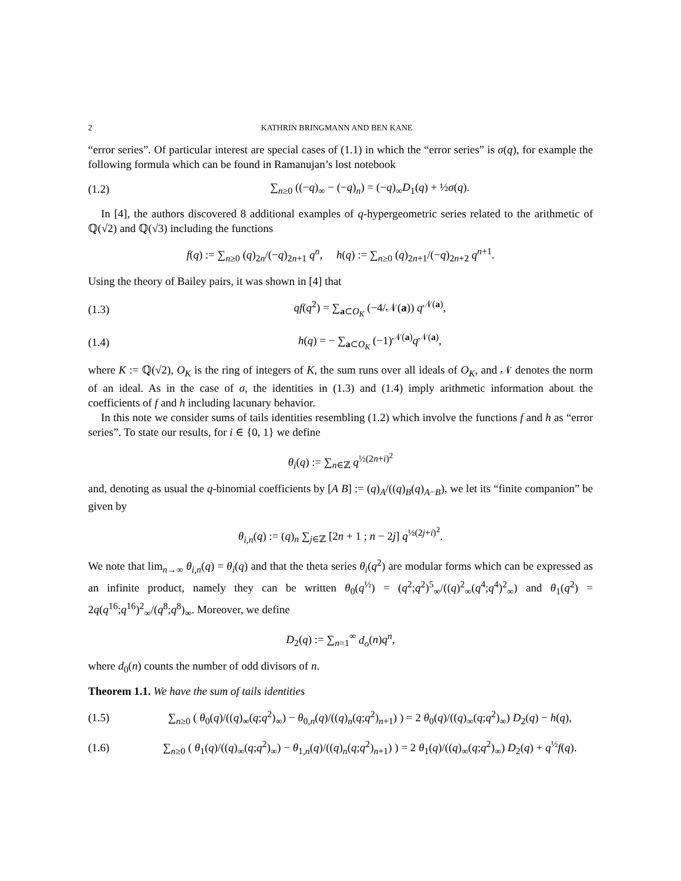2 KATHRIN BRINGMANN AND BEN KANE
“error series”. Of particular interest are special cases of (1.1) in which the “error series” is σ(q), for example the following formula which can be found in Ramanujan’s lost notebook
(1.2) ∑<sub>n≥0</sub> ((−q)<sub>∞</sub> − (−q)<sub>n</sub>) = (−q)<sub>∞</sub>D<sub>1</sub>(q) + ½σ(q).
In [4], the authors discovered 8 additional examples of q-hypergeometric series related to the arithmetic of ℚ(√2) and ℚ(√3) including the functions
f(q) := ∑<sub>n≥0</sub> (q)<sub>2n</sub>/(−q)<sub>2n+1</sub> q<sup>n</sup>, h(q) := ∑<sub>n≥0</sub> (q)<sub>2n+1</sub>/(−q)<sub>2n+2</sub> q<sup>n+1</sup>.
Using the theory of Bailey pairs, it was shown in [4] that
(1.3) qf(q<sup>2</sup>) = ∑<sub>a⊂O<sub>K</sub></sub> (−4/𝒩(a)) q<sup>𝒩(a)</sup>,
(1.4) h(q) = − ∑<sub>a⊂O<sub>K</sub></sub> (−1)<sup>𝒩(a)</sup>q<sup>𝒩(a)</sup>,
where K := ℚ(√2), O<sub>K</sub> is the ring of integers of K, the sum runs over all ideals of O<sub>K</sub>, and 𝒩 denotes the norm of an ideal. As in the case of σ, the identities in (1.3) and (1.4) imply arithmetic information about the coefficients of f and h including lacunary behavior.
In this note we consider sums of tails identities resembling (1.2) which involve the functions f and h as “error series”. To state our results, for i ∈ {0, 1} we define
θ<sub>i</sub>(q) := ∑<sub>n∈ℤ</sub> q<sup>½(2n+i)<sup>2</sup></sup>
and, denoting as usual the q-binomial coefficients by [A B] := (q)<sub>A</sub>/((q)<sub>B</sub>(q)<sub>A−B</sub>), we let its “finite companion” be given by
θ<sub>i,n</sub>(q) := (q)<sub>n</sub> ∑<sub>j∈ℤ</sub> [2n + 1 ; n − 2j] q<sup>½(2j+i)<sup>2</sup></sup>.
We note that lim<sub>n→∞</sub> θ<sub>i,n</sub>(q) = θ<sub>i</sub>(q) and that the theta series θ<sub>i</sub>(q<sup>2</sup>) are modular forms which can be expressed as an infinite product, namely they can be written θ<sub>0</sub>(q<sup>½</sup>) = (q<sup>2</sup>;q<sup>2</sup>)<sup>5</sup><sub>∞</sub>/((q)<sup>2</sup><sub>∞</sub>(q<sup>4</sup>;q<sup>4</sup>)<sup>2</sup><sub>∞</sub>) and θ<sub>1</sub>(q<sup>2</sup>) = 2q(q<sup>16</sup>;q<sup>16</sup>)<sup>2</sup><sub>∞</sub>/(q<sup>8</sup>;q<sup>8</sup>)<sub>∞</sub>. Moreover, we define
D<sub>2</sub>(q) := ∑<sub>n=1</sub><sup>∞</sup> d<sub>o</sub>(n)q<sup>n</sup>,
where d<sub>0</sub>(n) counts the number of odd divisors of n.
Theorem 1.1. We have the sum of tails identities
(1.5) ∑<sub>n≥0</sub> ( θ<sub>0</sub>(q)/((q)<sub>∞</sub>(q;q<sup>2</sup>)<sub>∞</sub>) − θ<sub>0,n</sub>(q)/((q)<sub>n</sub>(q;q<sup>2</sup>)<sub>n+1</sub>) ) = 2 θ<sub>0</sub>(q)/((q)<sub>∞</sub>(q;q<sup>2</sup>)<sub>∞</sub>) D<sub>2</sub>(q) − h(q),
(1.6) ∑<sub>n≥0</sub> ( θ<sub>1</sub>(q)/((q)<sub>∞</sub>(q;q<sup>2</sup>)<sub>∞</sub>) − θ<sub>1,n</sub>(q)/((q)<sub>n</sub>(q;q<sup>2</sup>)<sub>n+1</sub>) ) = 2 θ<sub>1</sub>(q)/((q)<sub>∞</sub>(q;q<sup>2</sup>)<sub>∞</sub>) D<sub>2</sub>(q) + q<sup>½</sup>f(q).